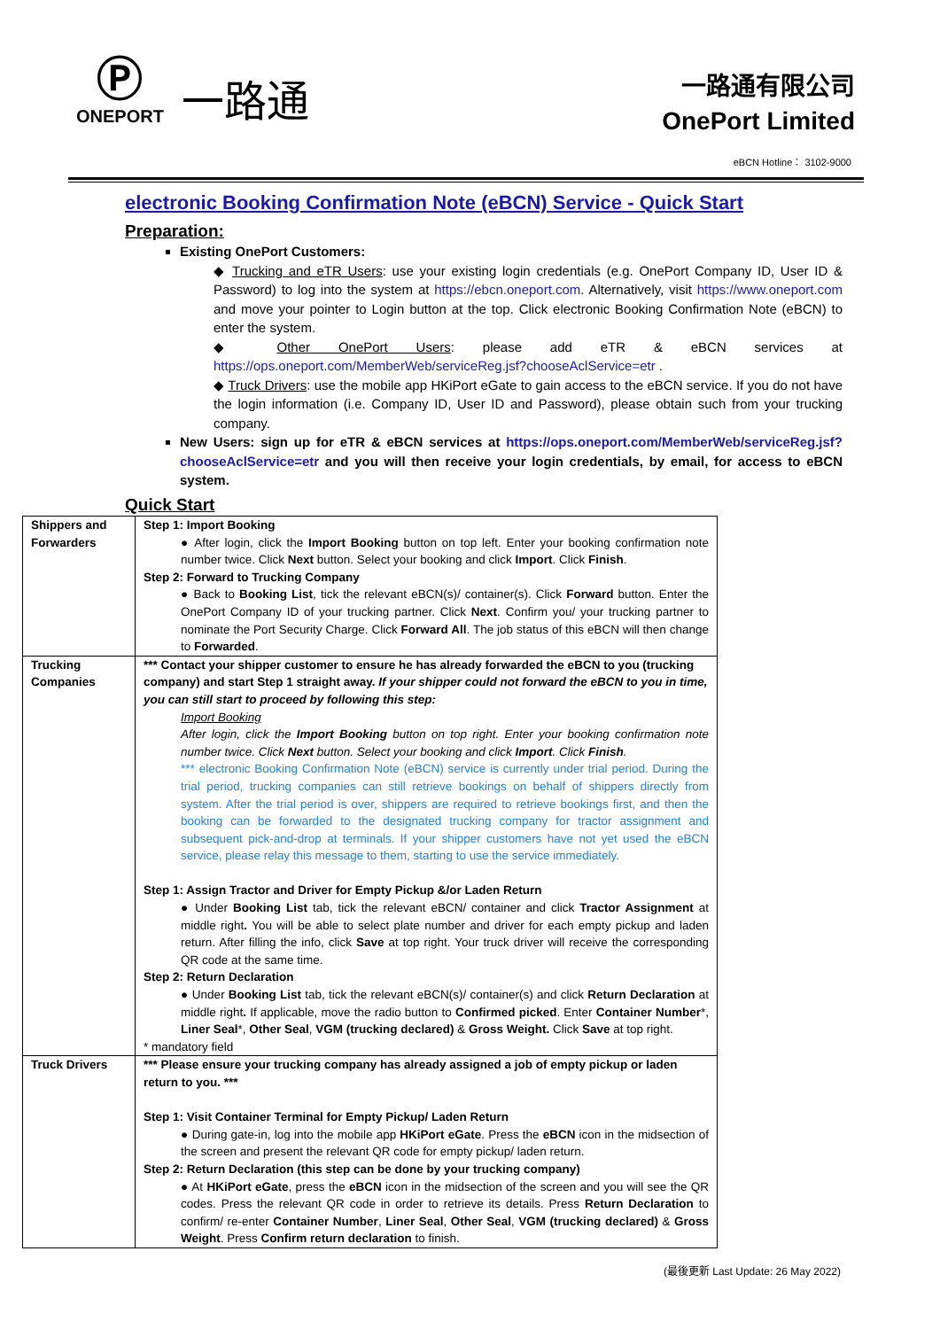Ⓟ
ONEPORT
一路通
一路通有限公司
OnePort Limited
eBCN Hotline： 3102-9000
electronic Booking Confirmation Note (eBCN) Service - Quick Start
Preparation:
Existing OnePort Customers:
◆ Trucking and eTR Users: use your existing login credentials (e.g. OnePort Company ID, User ID & Password) to log into the system at https://ebcn.oneport.com. Alternatively, visit https://www.oneport.com and move your pointer to Login button at the top. Click electronic Booking Confirmation Note (eBCN) to enter the system.
◆ Other OnePort Users: please add eTR & eBCN services at https://ops.oneport.com/MemberWeb/serviceReg.jsf?chooseAclService=etr .
◆ Truck Drivers: use the mobile app HKiPort eGate to gain access to the eBCN service. If you do not have the login information (i.e. Company ID, User ID and Password), please obtain such from your trucking company.
New Users: sign up for eTR & eBCN services at https://ops.oneport.com/MemberWeb/serviceReg.jsf?chooseAclService=etr and you will then receive your login credentials, by email, for access to eBCN system.
Quick Start
| Shippers and Forwarders | Step 1: Import Booking ● After login, click the Import Booking button on top left. Enter your booking confirmation note number twice. Click Next button. Select your booking and click Import . Click Finish . Step 2: Forward to Trucking Company ● Back to Booking List , tick the relevant eBCN(s)/ container(s). Click Forward button. Enter the OnePort Company ID of your trucking partner. Click Next . Confirm you/ your trucking partner to nominate the Port Security Charge. Click Forward All . The job status of this eBCN will then change to Forwarded . |
| Trucking Companies | *** Contact your shipper customer to ensure he has already forwarded the eBCN to you (trucking company) and start Step 1 straight away. If your shipper could not forward the eBCN to you in time, you can still start to proceed by following this step: Import Booking After login, click the Import Booking button on top right. Enter your booking confirmation note number twice. Click Next button. Select your booking and click Import . Click Finish . *** electronic Booking Confirmation Note (eBCN) service is currently under trial period. During the trial period, trucking companies can still retrieve bookings on behalf of shippers directly from system. After the trial period is over, shippers are required to retrieve bookings first, and then the booking can be forwarded to the designated trucking company for tractor assignment and subsequent pick-and-drop at terminals. If your shipper customers have not yet used the eBCN service, please relay this message to them, starting to use the service immediately. Step 1: Assign Tractor and Driver for Empty Pickup &/or Laden Return ● Under Booking List tab, tick the relevant eBCN/ container and click Tractor Assignment at middle right . You will be able to select plate number and driver for each empty pickup and laden return. After filling the info, click Save at top right. Your truck driver will receive the corresponding QR code at the same time. Step 2: Return Declaration ● Under Booking List tab, tick the relevant eBCN(s)/ container(s) and click Return Declaration at middle right . If applicable, move the radio button to Confirmed picked . Enter Container Number *, Liner Seal *, Other Seal , VGM (trucking declared) & Gross Weight. Click Save at top right. * mandatory field |
| Truck Drivers | *** Please ensure your trucking company has already assigned a job of empty pickup or laden return to you. *** Step 1: Visit Container Terminal for Empty Pickup/ Laden Return ● During gate-in, log into the mobile app HKiPort eGate . Press the eBCN icon in the midsection of the screen and present the relevant QR code for empty pickup/ laden return. Step 2: Return Declaration (this step can be done by your trucking company) ● At HKiPort eGate , press the eBCN icon in the midsection of the screen and you will see the QR codes. Press the relevant QR code in order to retrieve its details. Press Return Declaration to confirm/ re-enter Container Number , Liner Seal , Other Seal , VGM (trucking declared) & Gross Weight . Press Confirm return declaration to finish. |
(最後更新 Last Update: 26 May 2022)